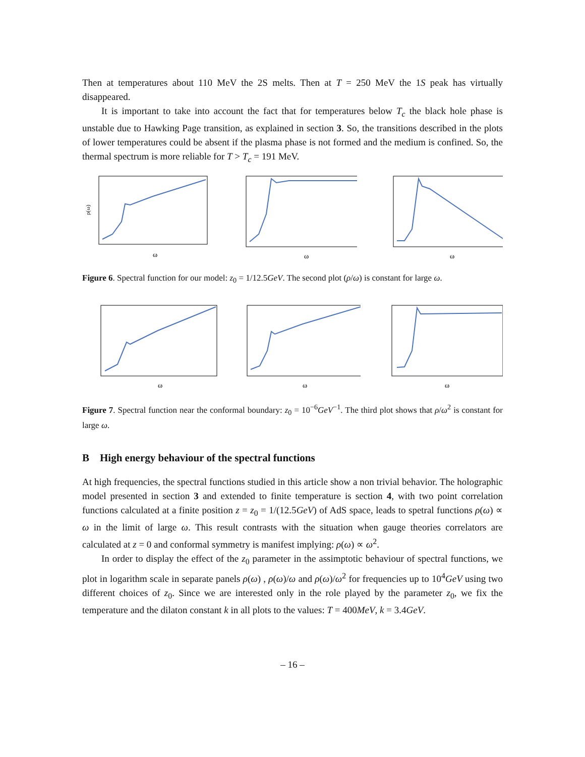Then at temperatures about 110 MeV the 2S melts. Then at T = 250 MeV the 1S peak has virtually disappeared.
It is important to take into account the fact that for temperatures below T<sub>c</sub> the black hole phase is unstable due to Hawking Page transition, as explained in section 3. So, the transitions described in the plots of lower temperatures could be absent if the plasma phase is not formed and the medium is confined. So, the thermal spectrum is more reliable for T > T<sub>c</sub> = 191 MeV.
ρ(ω)
ω
ω
ω
Figure 6. Spectral function for our model: z<sub>0</sub> = 1/12.5GeV. The second plot (ρ/ω) is constant for large ω.
ω
ω
ω
Figure 7. Spectral function near the conformal boundary: z<sub>0</sub> = 10<sup>−6</sup>GeV<sup>−1</sup>. The third plot shows that ρ/ω<sup>2</sup> is constant for large ω.
B High energy behaviour of the spectral functions
At high frequencies, the spectral functions studied in this article show a non trivial behavior. The holographic model presented in section 3 and extended to finite temperature is section 4, with two point correlation functions calculated at a finite position z = z<sub>0</sub> = 1/(12.5GeV) of AdS space, leads to spetral functions ρ(ω) ∝ ω in the limit of large ω. This result contrasts with the situation when gauge theories correlators are calculated at z = 0 and conformal symmetry is manifest implying: ρ(ω) ∝ ω<sup>2</sup>.
In order to display the effect of the z<sub>0</sub> parameter in the assimptotic behaviour of spectral functions, we plot in logarithm scale in separate panels ρ(ω) , ρ(ω)/ω and ρ(ω)/ω<sup>2</sup> for frequencies up to 10<sup>4</sup>GeV using two different choices of z<sub>0</sub>. Since we are interested only in the role played by the parameter z<sub>0</sub>, we fix the temperature and the dilaton constant k in all plots to the values: T = 400MeV, k = 3.4GeV.
– 16 –